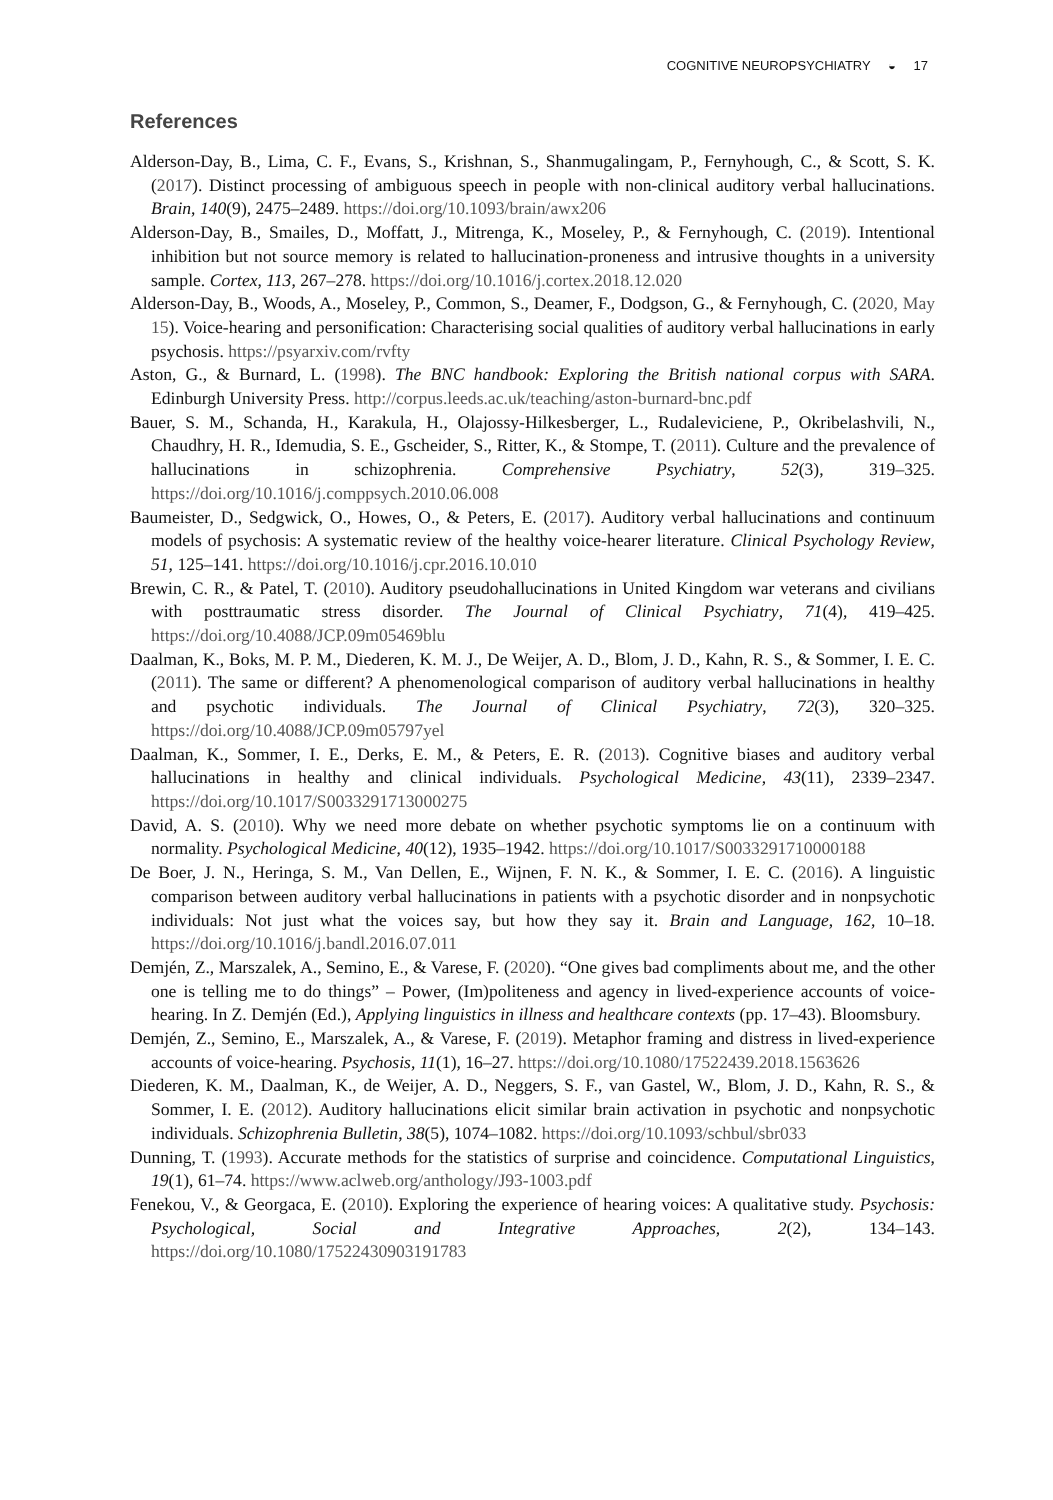COGNITIVE NEUROPSYCHIATRY ◒ 17
References
Alderson-Day, B., Lima, C. F., Evans, S., Krishnan, S., Shanmugalingam, P., Fernyhough, C., & Scott, S. K. (2017). Distinct processing of ambiguous speech in people with non-clinical auditory verbal hallucinations. Brain, 140(9), 2475–2489. https://doi.org/10.1093/brain/awx206
Alderson-Day, B., Smailes, D., Moffatt, J., Mitrenga, K., Moseley, P., & Fernyhough, C. (2019). Intentional inhibition but not source memory is related to hallucination-proneness and intrusive thoughts in a university sample. Cortex, 113, 267–278. https://doi.org/10.1016/j.cortex.2018.12.020
Alderson-Day, B., Woods, A., Moseley, P., Common, S., Deamer, F., Dodgson, G., & Fernyhough, C. (2020, May 15). Voice-hearing and personification: Characterising social qualities of auditory verbal hallucinations in early psychosis. https://psyarxiv.com/rvfty
Aston, G., & Burnard, L. (1998). The BNC handbook: Exploring the British national corpus with SARA. Edinburgh University Press. http://corpus.leeds.ac.uk/teaching/aston-burnard-bnc.pdf
Bauer, S. M., Schanda, H., Karakula, H., Olajossy-Hilkesberger, L., Rudaleviciene, P., Okribelashvili, N., Chaudhry, H. R., Idemudia, S. E., Gscheider, S., Ritter, K., & Stompe, T. (2011). Culture and the prevalence of hallucinations in schizophrenia. Comprehensive Psychiatry, 52(3), 319–325. https://doi.org/10.1016/j.comppsych.2010.06.008
Baumeister, D., Sedgwick, O., Howes, O., & Peters, E. (2017). Auditory verbal hallucinations and continuum models of psychosis: A systematic review of the healthy voice-hearer literature. Clinical Psychology Review, 51, 125–141. https://doi.org/10.1016/j.cpr.2016.10.010
Brewin, C. R., & Patel, T. (2010). Auditory pseudohallucinations in United Kingdom war veterans and civilians with posttraumatic stress disorder. The Journal of Clinical Psychiatry, 71(4), 419–425. https://doi.org/10.4088/JCP.09m05469blu
Daalman, K., Boks, M. P. M., Diederen, K. M. J., De Weijer, A. D., Blom, J. D., Kahn, R. S., & Sommer, I. E. C. (2011). The same or different? A phenomenological comparison of auditory verbal hallucinations in healthy and psychotic individuals. The Journal of Clinical Psychiatry, 72(3), 320–325. https://doi.org/10.4088/JCP.09m05797yel
Daalman, K., Sommer, I. E., Derks, E. M., & Peters, E. R. (2013). Cognitive biases and auditory verbal hallucinations in healthy and clinical individuals. Psychological Medicine, 43(11), 2339–2347. https://doi.org/10.1017/S0033291713000275
David, A. S. (2010). Why we need more debate on whether psychotic symptoms lie on a continuum with normality. Psychological Medicine, 40(12), 1935–1942. https://doi.org/10.1017/S0033291710000188
De Boer, J. N., Heringa, S. M., Van Dellen, E., Wijnen, F. N. K., & Sommer, I. E. C. (2016). A linguistic comparison between auditory verbal hallucinations in patients with a psychotic disorder and in nonpsychotic individuals: Not just what the voices say, but how they say it. Brain and Language, 162, 10–18. https://doi.org/10.1016/j.bandl.2016.07.011
Demjén, Z., Marszalek, A., Semino, E., & Varese, F. (2020). “One gives bad compliments about me, and the other one is telling me to do things” – Power, (Im)politeness and agency in lived-experience accounts of voice-hearing. In Z. Demjén (Ed.), Applying linguistics in illness and healthcare contexts (pp. 17–43). Bloomsbury.
Demjén, Z., Semino, E., Marszalek, A., & Varese, F. (2019). Metaphor framing and distress in lived-experience accounts of voice-hearing. Psychosis, 11(1), 16–27. https://doi.org/10.1080/17522439.2018.1563626
Diederen, K. M., Daalman, K., de Weijer, A. D., Neggers, S. F., van Gastel, W., Blom, J. D., Kahn, R. S., & Sommer, I. E. (2012). Auditory hallucinations elicit similar brain activation in psychotic and nonpsychotic individuals. Schizophrenia Bulletin, 38(5), 1074–1082. https://doi.org/10.1093/schbul/sbr033
Dunning, T. (1993). Accurate methods for the statistics of surprise and coincidence. Computational Linguistics, 19(1), 61–74. https://www.aclweb.org/anthology/J93-1003.pdf
Fenekou, V., & Georgaca, E. (2010). Exploring the experience of hearing voices: A qualitative study. Psychosis: Psychological, Social and Integrative Approaches, 2(2), 134–143. https://doi.org/10.1080/17522430903191783